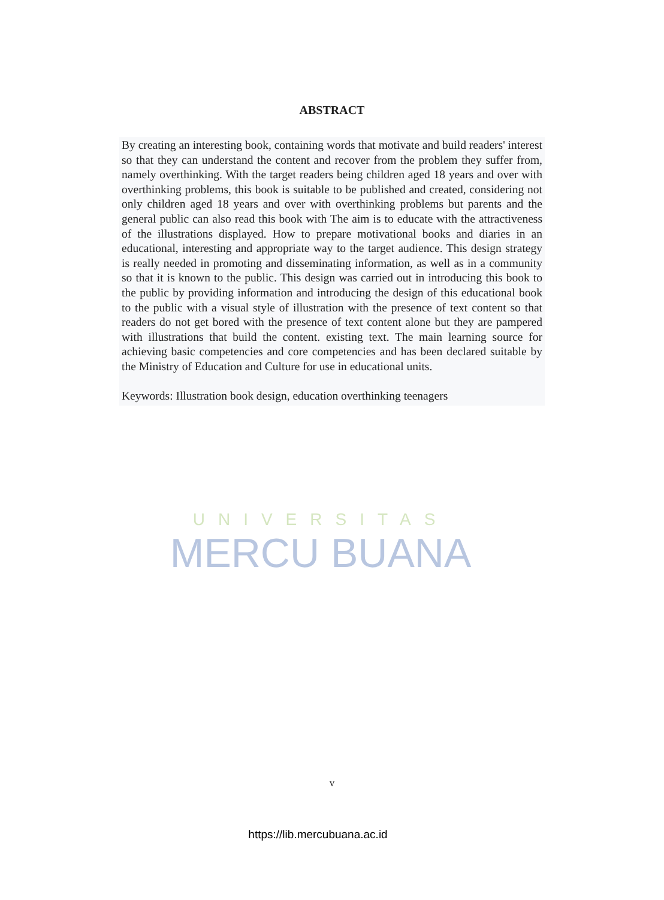ABSTRACT
By creating an interesting book, containing words that motivate and build readers' interest so that they can understand the content and recover from the problem they suffer from, namely overthinking. With the target readers being children aged 18 years and over with overthinking problems, this book is suitable to be published and created, considering not only children aged 18 years and over with overthinking problems but parents and the general public can also read this book with The aim is to educate with the attractiveness of the illustrations displayed. How to prepare motivational books and diaries in an educational, interesting and appropriate way to the target audience. This design strategy is really needed in promoting and disseminating information, as well as in a community so that it is known to the public. This design was carried out in introducing this book to the public by providing information and introducing the design of this educational book to the public with a visual style of illustration with the presence of text content so that readers do not get bored with the presence of text content alone but they are pampered with illustrations that build the content. existing text. The main learning source for achieving basic competencies and core competencies and has been declared suitable by the Ministry of Education and Culture for use in educational units.
Keywords: Illustration book design, education overthinking teenagers
UNIVERSITAS
MERCU BUANA
v
https://lib.mercubuana.ac.id